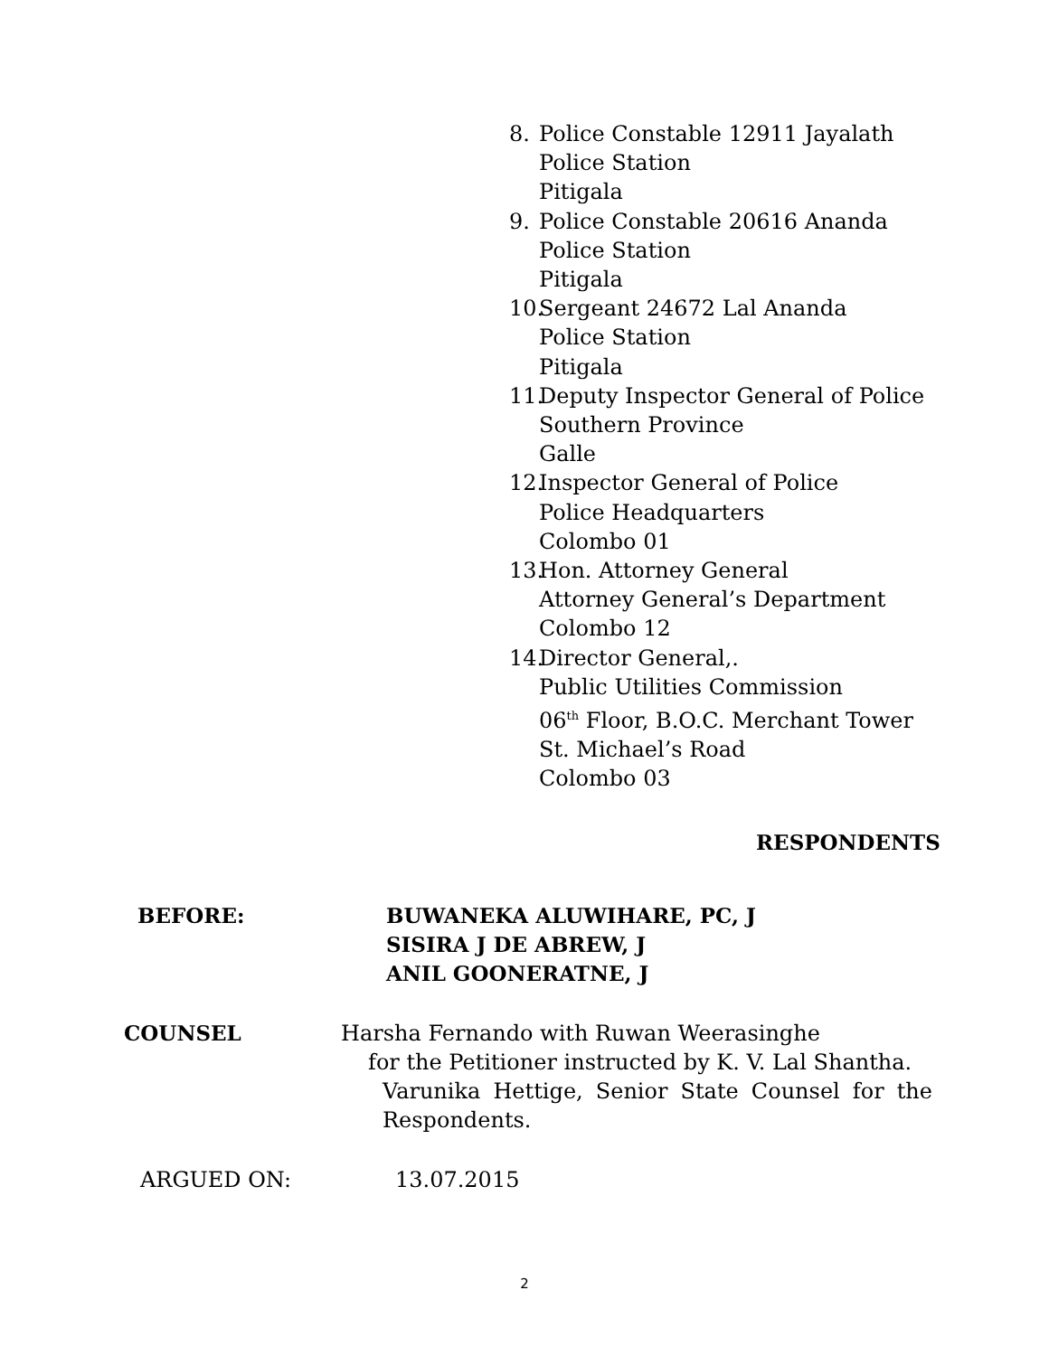8. Police Constable 12911 Jayalath
Police Station
Pitigala
9. Police Constable 20616 Ananda
Police Station
Pitigala
10. Sergeant 24672 Lal Ananda
Police Station
Pitigala
11. Deputy Inspector General of Police
Southern Province
Galle
12. Inspector General of Police
Police Headquarters
Colombo 01
13. Hon. Attorney General
Attorney General’s Department
Colombo 12
14. Director General,.
Public Utilities Commission
06<sup>th</sup> Floor, B.O.C. Merchant Tower
St. Michael’s Road
Colombo 03
RESPONDENTS
BEFORE: BUWANEKA ALUWIHARE, PC, J
SISIRA J DE ABREW, J
ANIL GOONERATNE, J
COUNSEL Harsha Fernando with Ruwan Weerasinghe
for the Petitioner instructed by K. V. Lal Shantha.
Varunika Hettige, Senior State Counsel for the
Respondents.
ARGUED ON: 13.07.2015
2